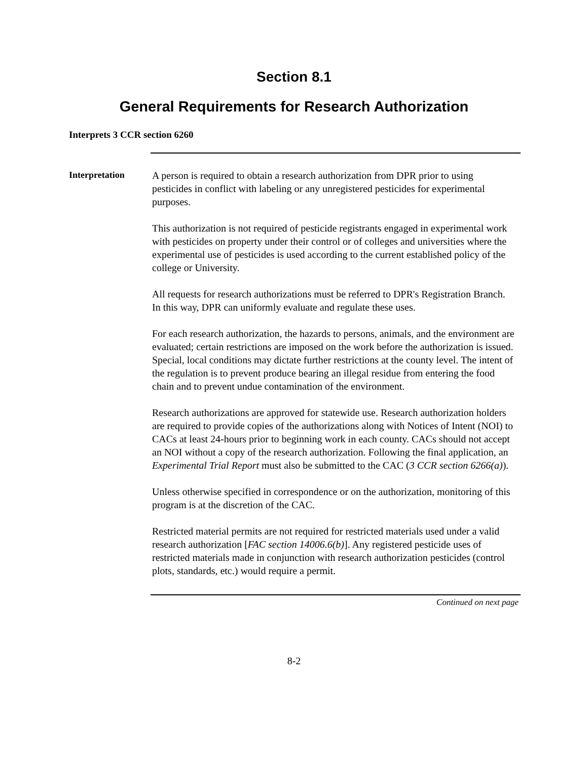Section 8.1
General Requirements for Research Authorization
Interprets 3 CCR section 6260
Interpretation
A person is required to obtain a research authorization from DPR prior to using pesticides in conflict with labeling or any unregistered pesticides for experimental purposes.
This authorization is not required of pesticide registrants engaged in experimental work with pesticides on property under their control or of colleges and universities where the experimental use of pesticides is used according to the current established policy of the college or University.
All requests for research authorizations must be referred to DPR's Registration Branch. In this way, DPR can uniformly evaluate and regulate these uses.
For each research authorization, the hazards to persons, animals, and the environment are evaluated; certain restrictions are imposed on the work before the authorization is issued. Special, local conditions may dictate further restrictions at the county level. The intent of the regulation is to prevent produce bearing an illegal residue from entering the food chain and to prevent undue contamination of the environment.
Research authorizations are approved for statewide use. Research authorization holders are required to provide copies of the authorizations along with Notices of Intent (NOI) to CACs at least 24-hours prior to beginning work in each county. CACs should not accept an NOI without a copy of the research authorization. Following the final application, an Experimental Trial Report must also be submitted to the CAC (3 CCR section 6266(a)).
Unless otherwise specified in correspondence or on the authorization, monitoring of this program is at the discretion of the CAC.
Restricted material permits are not required for restricted materials used under a valid research authorization [FAC section 14006.6(b)]. Any registered pesticide uses of restricted materials made in conjunction with research authorization pesticides (control plots, standards, etc.) would require a permit.
Continued on next page
8-2